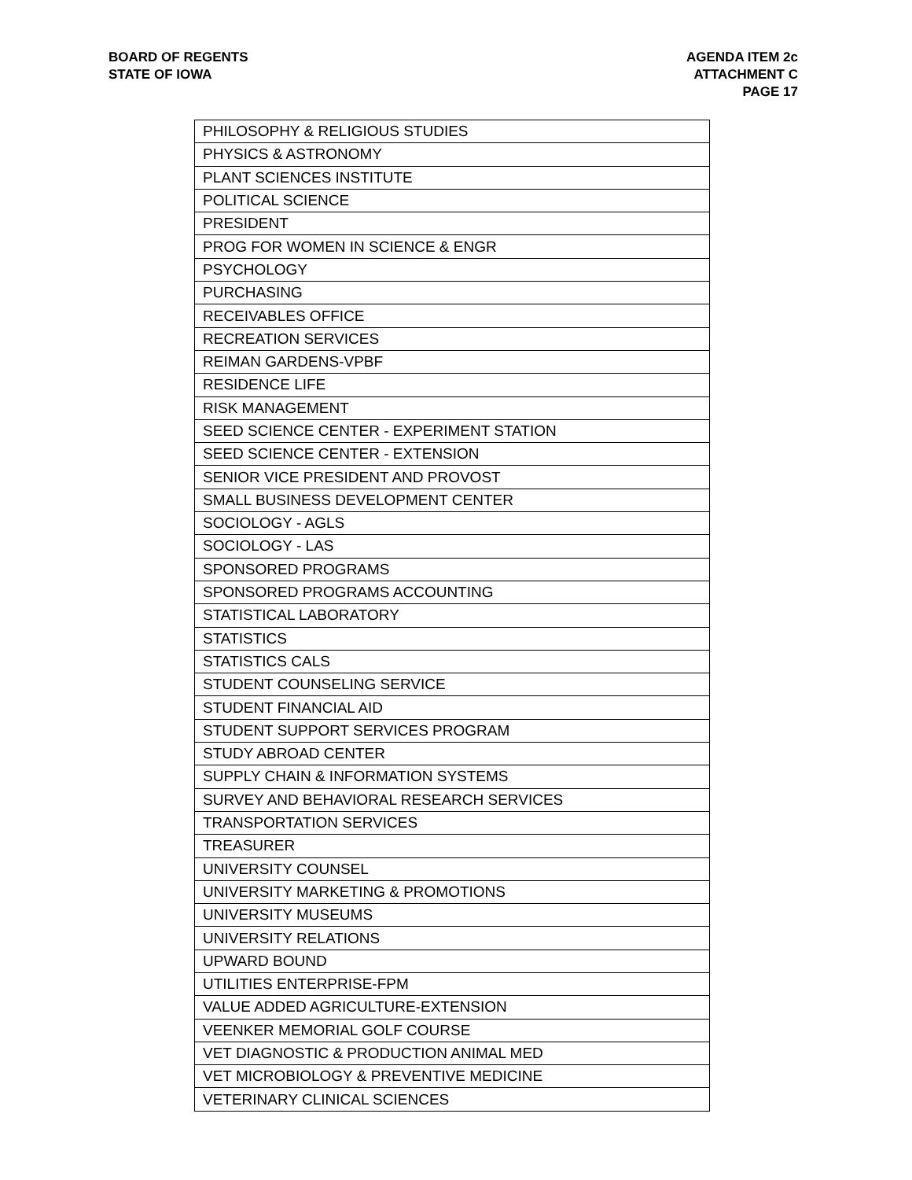BOARD OF REGENTS
STATE OF IOWA
AGENDA ITEM 2c
ATTACHMENT C
PAGE 17
| PHILOSOPHY & RELIGIOUS STUDIES |
| PHYSICS & ASTRONOMY |
| PLANT SCIENCES INSTITUTE |
| POLITICAL SCIENCE |
| PRESIDENT |
| PROG FOR WOMEN IN SCIENCE & ENGR |
| PSYCHOLOGY |
| PURCHASING |
| RECEIVABLES OFFICE |
| RECREATION SERVICES |
| REIMAN GARDENS-VPBF |
| RESIDENCE LIFE |
| RISK MANAGEMENT |
| SEED SCIENCE CENTER - EXPERIMENT STATION |
| SEED SCIENCE CENTER - EXTENSION |
| SENIOR VICE PRESIDENT AND PROVOST |
| SMALL BUSINESS DEVELOPMENT CENTER |
| SOCIOLOGY - AGLS |
| SOCIOLOGY - LAS |
| SPONSORED PROGRAMS |
| SPONSORED PROGRAMS ACCOUNTING |
| STATISTICAL LABORATORY |
| STATISTICS |
| STATISTICS CALS |
| STUDENT COUNSELING SERVICE |
| STUDENT FINANCIAL AID |
| STUDENT SUPPORT SERVICES PROGRAM |
| STUDY ABROAD CENTER |
| SUPPLY CHAIN & INFORMATION SYSTEMS |
| SURVEY AND BEHAVIORAL RESEARCH SERVICES |
| TRANSPORTATION SERVICES |
| TREASURER |
| UNIVERSITY COUNSEL |
| UNIVERSITY MARKETING & PROMOTIONS |
| UNIVERSITY MUSEUMS |
| UNIVERSITY RELATIONS |
| UPWARD BOUND |
| UTILITIES ENTERPRISE-FPM |
| VALUE ADDED AGRICULTURE-EXTENSION |
| VEENKER MEMORIAL GOLF COURSE |
| VET DIAGNOSTIC & PRODUCTION ANIMAL MED |
| VET MICROBIOLOGY & PREVENTIVE MEDICINE |
| VETERINARY CLINICAL SCIENCES |